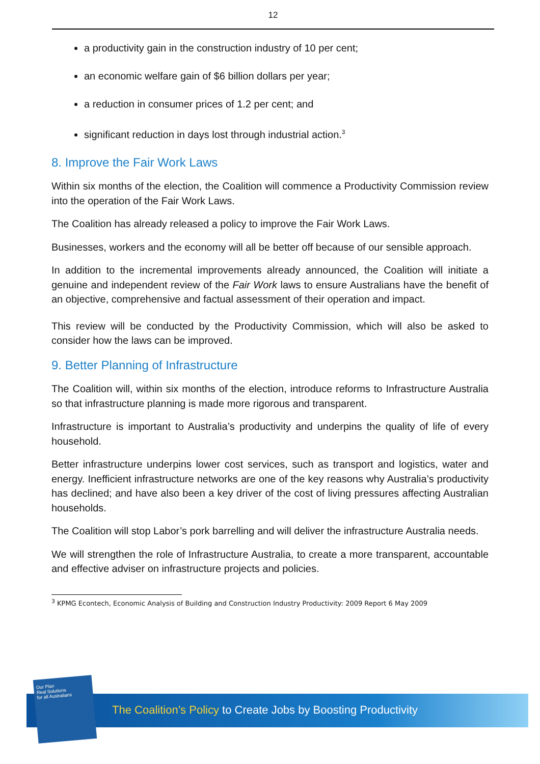12
a productivity gain in the construction industry of 10 per cent;
an economic welfare gain of $6 billion dollars per year;
a reduction in consumer prices of 1.2 per cent; and
significant reduction in days lost through industrial action.<sup>3</sup>
8. Improve the Fair Work Laws
Within six months of the election, the Coalition will commence a Productivity Commission review into the operation of the Fair Work Laws.
The Coalition has already released a policy to improve the Fair Work Laws.
Businesses, workers and the economy will all be better off because of our sensible approach.
In addition to the incremental improvements already announced, the Coalition will initiate a genuine and independent review of the Fair Work laws to ensure Australians have the benefit of an objective, comprehensive and factual assessment of their operation and impact.
This review will be conducted by the Productivity Commission, which will also be asked to consider how the laws can be improved.
9. Better Planning of Infrastructure
The Coalition will, within six months of the election, introduce reforms to Infrastructure Australia so that infrastructure planning is made more rigorous and transparent.
Infrastructure is important to Australia’s productivity and underpins the quality of life of every household.
Better infrastructure underpins lower cost services, such as transport and logistics, water and energy. Inefficient infrastructure networks are one of the key reasons why Australia’s productivity has declined; and have also been a key driver of the cost of living pressures affecting Australian households.
The Coalition will stop Labor’s pork barrelling and will deliver the infrastructure Australia needs.
We will strengthen the role of Infrastructure Australia, to create a more transparent, accountable and effective adviser on infrastructure projects and policies.
<sup>3</sup> KPMG Econtech, Economic Analysis of Building and Construction Industry Productivity: 2009 Report 6 May 2009
The Coalition’s Policy to Create Jobs by Boosting Productivity
Our Plan
Real Solutions
for all Australians